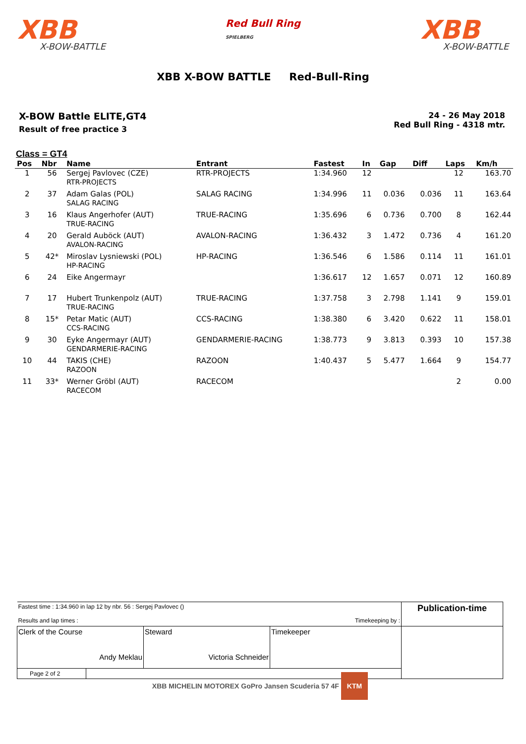XBB
X-BOW-BATTLE
Red Bull Ring
SPIELBERG
XBB
X-BOW-BATTLE
XBB X-BOW BATTLE Red-Bull-Ring
X-BOW Battle ELITE,GT4
Result of free practice 3
24 - 26 May 2018
Red Bull Ring - 4318 mtr.
Class = GT4
| Pos | Nbr | Name | Entrant | Fastest | In | Gap | Diff | Laps | Km/h |
| --- | --- | --- | --- | --- | --- | --- | --- | --- | --- |
| 1 | 56 | Sergej Pavlovec (CZE) RTR-PROJECTS | RTR-PROJECTS | 1:34.960 | 12 | | | 12 | 163.70 |
| 2 | 37 | Adam Galas (POL) SALAG RACING | SALAG RACING | 1:34.996 | 11 | 0.036 | 0.036 | 11 | 163.64 |
| 3 | 16 | Klaus Angerhofer (AUT) TRUE-RACING | TRUE-RACING | 1:35.696 | 6 | 0.736 | 0.700 | 8 | 162.44 |
| 4 | 20 | Gerald Auböck (AUT) AVALON-RACING | AVALON-RACING | 1:36.432 | 3 | 1.472 | 0.736 | 4 | 161.20 |
| 5 | 42* | Miroslav Lysniewski (POL) HP-RACING | HP-RACING | 1:36.546 | 6 | 1.586 | 0.114 | 11 | 161.01 |
| 6 | 24 | Eike Angermayr | | 1:36.617 | 12 | 1.657 | 0.071 | 12 | 160.89 |
| 7 | 17 | Hubert Trunkenpolz (AUT) TRUE-RACING | TRUE-RACING | 1:37.758 | 3 | 2.798 | 1.141 | 9 | 159.01 |
| 8 | 15* | Petar Matic (AUT) CCS-RACING | CCS-RACING | 1:38.380 | 6 | 3.420 | 0.622 | 11 | 158.01 |
| 9 | 30 | Eyke Angermayr (AUT) GENDARMERIE-RACING | GENDARMERIE-RACING | 1:38.773 | 9 | 3.813 | 0.393 | 10 | 157.38 |
| 10 | 44 | TAKIS (CHE) RAZOON | RAZOON | 1:40.437 | 5 | 5.477 | 1.664 | 9 | 154.77 |
| 11 | 33* | Werner Gröbl (AUT) RACECOM | RACECOM | | | | | 2 | 0.00 |
| Fastest time : 1:34.960 in lap 12 by nbr. 56 : Sergej Pavlovec () Results and lap times : Timekeeping by : | | | Publication-time |
| Clerk of the Course Andy Meklau | Steward Victoria Schneider | Timekeeper | |
| Page 2 of 2 | | | |
XBB MICHELIN MOTOREX GoPro Jansen Scuderia 57 4F KTM